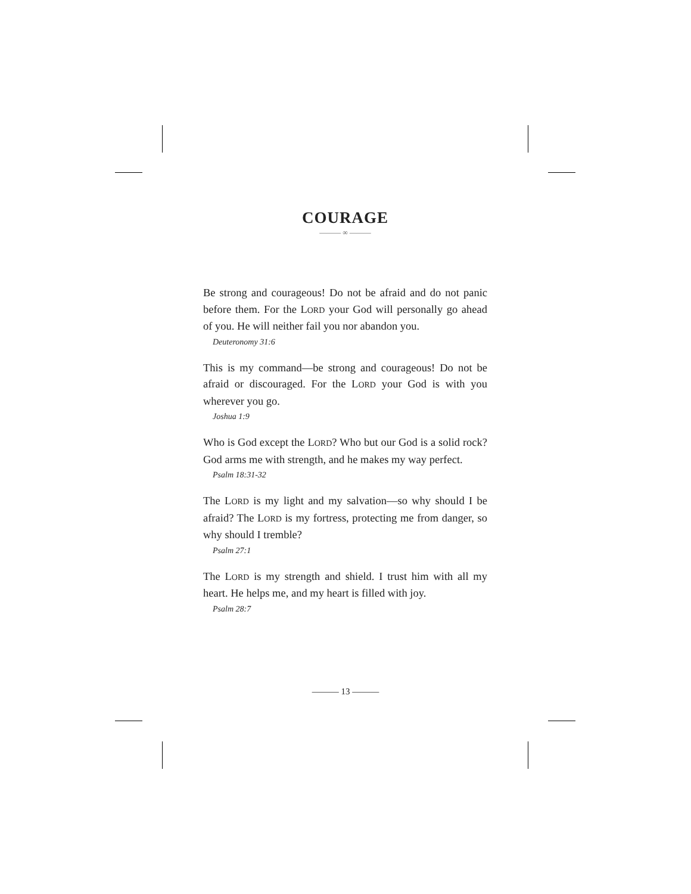COURAGE
——— ∞ ———
Be strong and courageous! Do not be afraid and do not panic before them. For the LORD your God will personally go ahead of you. He will neither fail you nor abandon you.
Deuteronomy 31:6
This is my command—be strong and courageous! Do not be afraid or discouraged. For the LORD your God is with you wherever you go.
Joshua 1:9
Who is God except the LORD? Who but our God is a solid rock? God arms me with strength, and he makes my way perfect.
Psalm 18:31-32
The LORD is my light and my salvation—so why should I be afraid? The LORD is my fortress, protecting me from danger, so why should I tremble?
Psalm 27:1
The LORD is my strength and shield. I trust him with all my heart. He helps me, and my heart is filled with joy.
Psalm 28:7
——— 13 ———